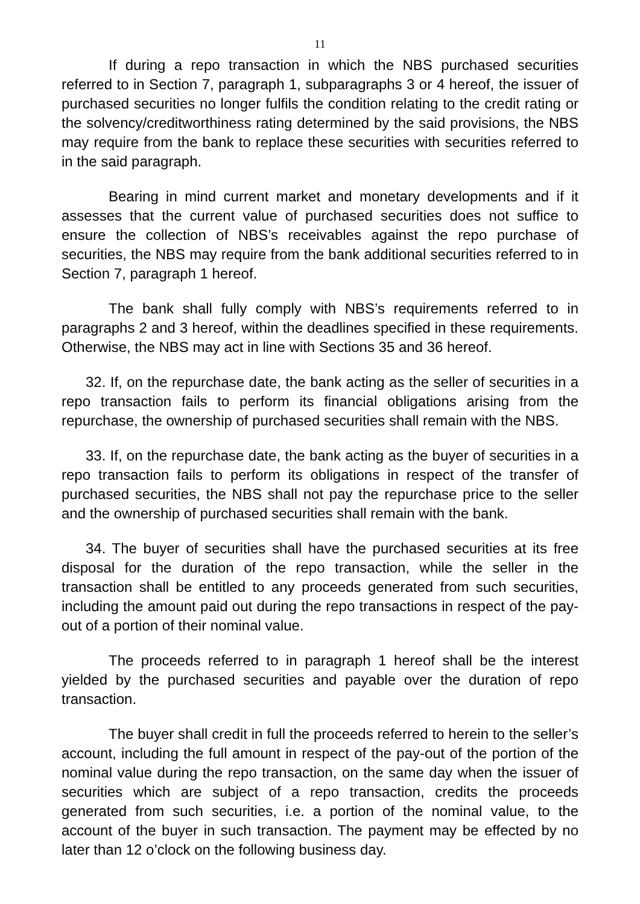11
If during a repo transaction in which the NBS purchased securities referred to in Section 7, paragraph 1, subparagraphs 3 or 4 hereof, the issuer of purchased securities no longer fulfils the condition relating to the credit rating or the solvency/creditworthiness rating determined by the said provisions, the NBS may require from the bank to replace these securities with securities referred to in the said paragraph.
Bearing in mind current market and monetary developments and if it assesses that the current value of purchased securities does not suffice to ensure the collection of NBS’s receivables against the repo purchase of securities, the NBS may require from the bank additional securities referred to in Section 7, paragraph 1 hereof.
The bank shall fully comply with NBS’s requirements referred to in paragraphs 2 and 3 hereof, within the deadlines specified in these requirements. Otherwise, the NBS may act in line with Sections 35 and 36 hereof.
32. If, on the repurchase date, the bank acting as the seller of securities in a repo transaction fails to perform its financial obligations arising from the repurchase, the ownership of purchased securities shall remain with the NBS.
33. If, on the repurchase date, the bank acting as the buyer of securities in a repo transaction fails to perform its obligations in respect of the transfer of purchased securities, the NBS shall not pay the repurchase price to the seller and the ownership of purchased securities shall remain with the bank.
34. The buyer of securities shall have the purchased securities at its free disposal for the duration of the repo transaction, while the seller in the transaction shall be entitled to any proceeds generated from such securities, including the amount paid out during the repo transactions in respect of the pay-out of a portion of their nominal value.
The proceeds referred to in paragraph 1 hereof shall be the interest yielded by the purchased securities and payable over the duration of repo transaction.
The buyer shall credit in full the proceeds referred to herein to the seller’s account, including the full amount in respect of the pay-out of the portion of the nominal value during the repo transaction, on the same day when the issuer of securities which are subject of a repo transaction, credits the proceeds generated from such securities, i.e. a portion of the nominal value, to the account of the buyer in such transaction. The payment may be effected by no later than 12 o’clock on the following business day.